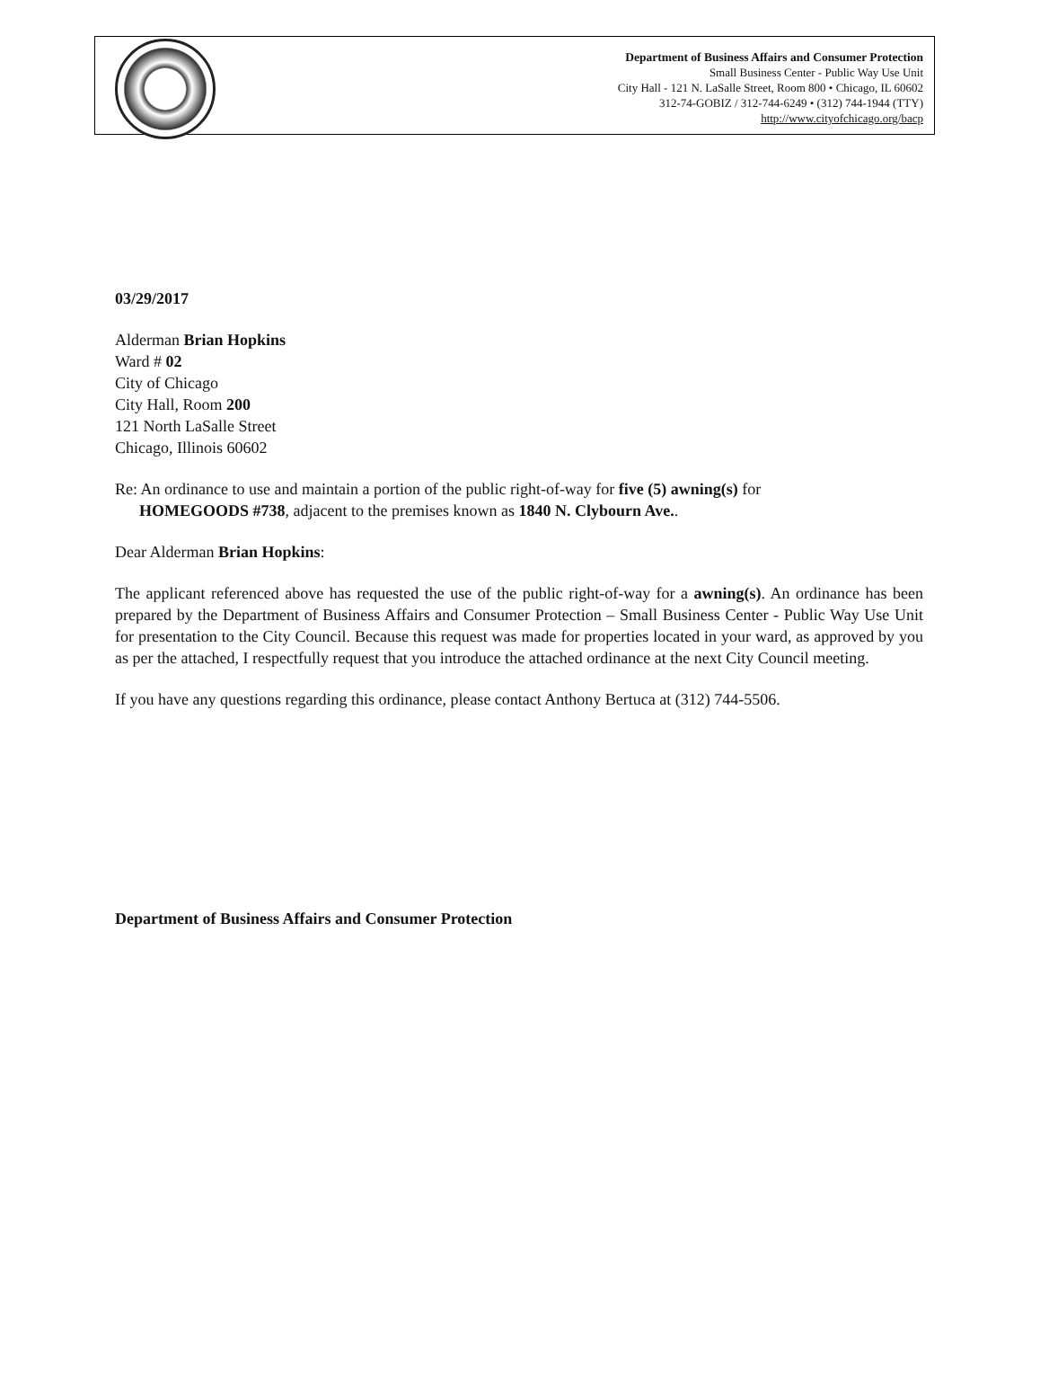Department of Business Affairs and Consumer Protection
Small Business Center - Public Way Use Unit
City Hall - 121 N. LaSalle Street, Room 800 • Chicago, IL 60602
312-74-GOBIZ / 312-744-6249 • (312) 744-1944 (TTY)
http://www.cityofchicago.org/bacp
03/29/2017
Alderman Brian Hopkins
Ward # 02
City of Chicago
City Hall, Room 200
121 North LaSalle Street
Chicago, Illinois 60602
Re: An ordinance to use and maintain a portion of the public right-of-way for five (5) awning(s) for
HOMEGOODS #738, adjacent to the premises known as 1840 N. Clybourn Ave..
Dear Alderman Brian Hopkins:
The applicant referenced above has requested the use of the public right-of-way for a awning(s). An ordinance has been prepared by the Department of Business Affairs and Consumer Protection – Small Business Center - Public Way Use Unit for presentation to the City Council. Because this request was made for properties located in your ward, as approved by you as per the attached, I respectfully request that you introduce the attached ordinance at the next City Council meeting.
If you have any questions regarding this ordinance, please contact Anthony Bertuca at (312) 744-5506.
Department of Business Affairs and Consumer Protection